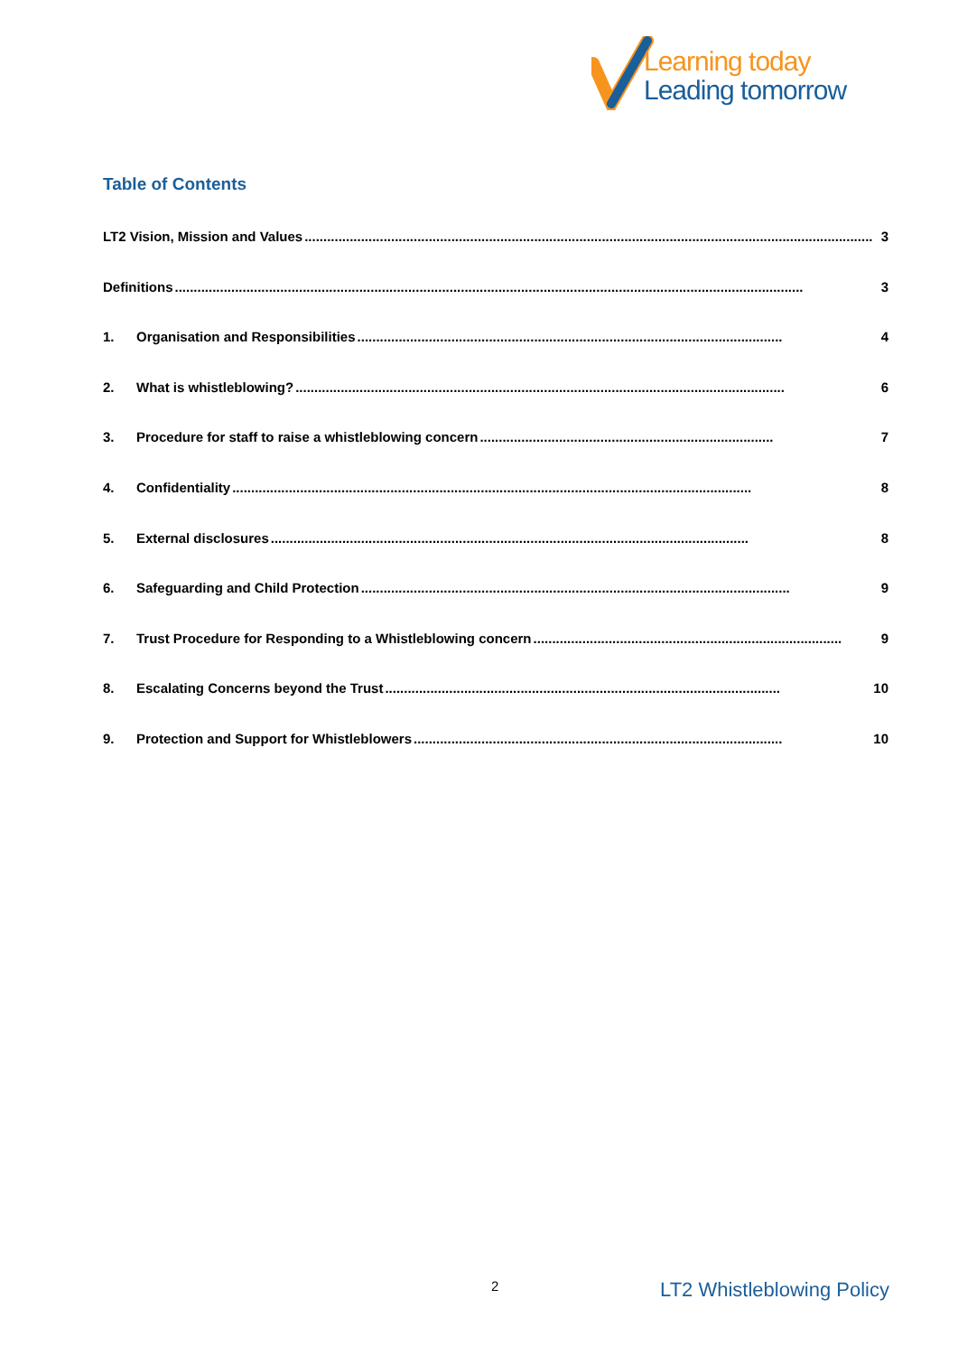Learning today
Leading tomorrow
Table of Contents
LT2 Vision, Mission and Values....................................................................................................................................................... 3
Definitions....................................................................................................................................................................... 3
1. Organisation and Responsibilities................................................................................................................. 4
2. What is whistleblowing?.................................................................................................................................. 6
3. Procedure for staff to raise a whistleblowing concern.............................................................................. 7
4. Confidentiality.......................................................................................................................................... 8
5. External disclosures............................................................................................................................... 8
6. Safeguarding and Child Protection.................................................................................................................. 9
7. Trust Procedure for Responding to a Whistleblowing concern.................................................................................. 9
8. Escalating Concerns beyond the Trust......................................................................................................... 10
9. Protection and Support for Whistleblowers.................................................................................................. 10
2 LT2 Whistleblowing Policy